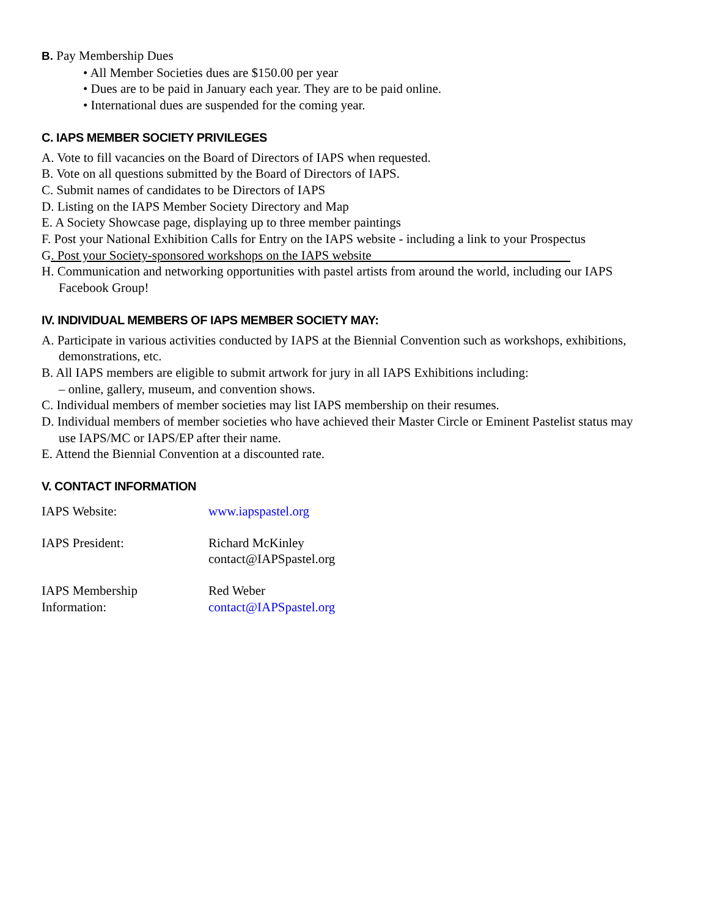B. Pay Membership Dues
• All Member Societies dues are $150.00 per year
• Dues are to be paid in January each year. They are to be paid online.
• International dues are suspended for the coming year.
C. IAPS MEMBER SOCIETY PRIVILEGES
A. Vote to fill vacancies on the Board of Directors of IAPS when requested.
B. Vote on all questions submitted by the Board of Directors of IAPS.
C. Submit names of candidates to be Directors of IAPS
D. Listing on the IAPS Member Society Directory and Map
E. A Society Showcase page, displaying up to three member paintings
F. Post your National Exhibition Calls for Entry on the IAPS website - including a link to your Prospectus
G. Post your Society-sponsored workshops on the IAPS website
H. Communication and networking opportunities with pastel artists from around the world, including our IAPS Facebook Group!
IV. INDIVIDUAL MEMBERS OF IAPS MEMBER SOCIETY MAY:
A. Participate in various activities conducted by IAPS at the Biennial Convention such as workshops, exhibitions, demonstrations, etc.
B. All IAPS members are eligible to submit artwork for jury in all IAPS Exhibitions including:
– online, gallery, museum, and convention shows.
C. Individual members of member societies may list IAPS membership on their resumes.
D. Individual members of member societies who have achieved their Master Circle or Eminent Pastelist status may use IAPS/MC or IAPS/EP after their name.
E. Attend the Biennial Convention at a discounted rate.
V. CONTACT INFORMATION
| IAPS Website: | www.iapspastel.org |
| IAPS President: | Richard McKinley contact@IAPSpastel.org |
| IAPS Membership Information: | Red Weber contact@IAPSpastel.org |